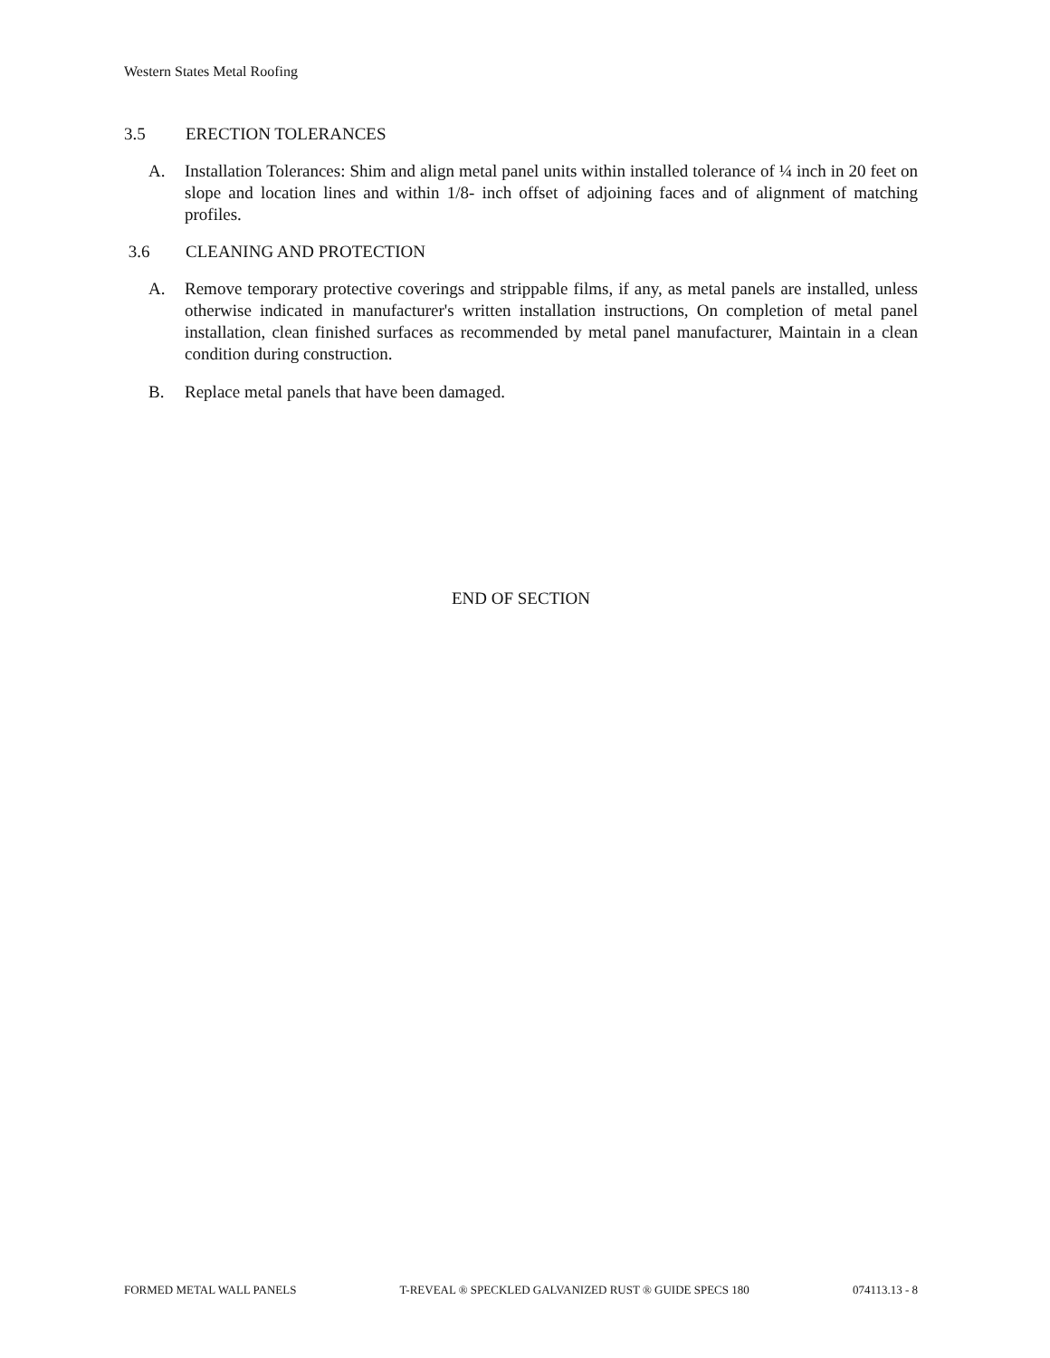Western States Metal Roofing
3.5 ERECTION TOLERANCES
A. Installation Tolerances: Shim and align metal panel units within installed tolerance of ¼ inch in 20 feet on slope and location lines and within 1/8- inch offset of adjoining faces and of alignment of matching profiles.
3.6 CLEANING AND PROTECTION
A. Remove temporary protective coverings and strippable films, if any, as metal panels are installed, unless otherwise indicated in manufacturer's written installation instructions, On completion of metal panel installation, clean finished surfaces as recommended by metal panel manufacturer, Maintain in a clean condition during construction.
B. Replace metal panels that have been damaged.
END OF SECTION
FORMED METAL WALL PANELS T-REVEAL ® SPECKLED GALVANIZED RUST ® GUIDE SPECS 180 074113.13 - 8